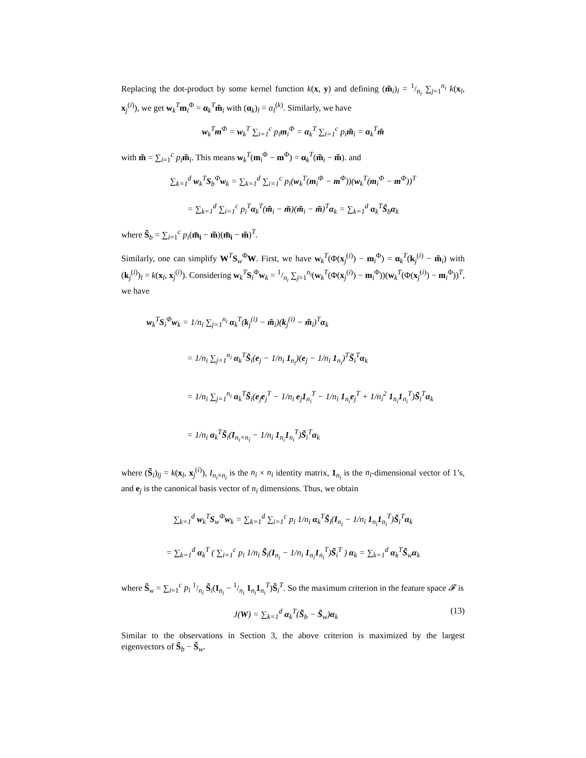Replacing the dot-product by some kernel function k(x, y) and defining (m̃<sub>i</sub>)<sub>l</sub> = 1/n<sub>i</sub> ∑<sub>j=1</sub><sup>n<sub>i</sub></sup> k(x<sub>l</sub>, x<sub>j</sub><sup>(i)</sup>), we get w<sub>k</sub><sup>T</sup>m<sub>i</sub><sup>Φ</sup> = α<sub>k</sub><sup>T</sup>m̃<sub>i</sub> with (α<sub>k</sub>)<sub>l</sub> = α<sub>l</sub><sup>(k)</sup>. Similarly, we have
w<sub>k</sub><sup>T</sup>m<sup>Φ</sup> = w<sub>k</sub><sup>T</sup> ∑<sub>i=1</sub><sup>c</sup> p<sub>i</sub>m<sub>i</sub><sup>Φ</sup> = α<sub>k</sub><sup>T</sup> ∑<sub>i=1</sub><sup>c</sup> p<sub>i</sub>m̃<sub>i</sub> = α<sub>k</sub><sup>T</sup>m̃
with m̃ = ∑<sub>i=1</sub><sup>c</sup> p<sub>i</sub> m̃<sub>i</sub>. This means w<sub>k</sub><sup>T</sup>(m<sub>i</sub><sup>Φ</sup> − m<sup>Φ</sup>) = α<sub>k</sub><sup>T</sup>(m̃<sub>i</sub> − m̃). and
∑<sub>k=1</sub><sup>d</sup> w<sub>k</sub><sup>T</sup>S<sub>b</sub><sup>Φ</sup>w<sub>k</sub> = ∑<sub>k=1</sub><sup>d</sup> ∑<sub>i=1</sub><sup>c</sup> p<sub>i</sub>(w<sub>k</sub><sup>T</sup>(m<sub>i</sub><sup>Φ</sup> − m<sup>Φ</sup>))(w<sub>k</sub><sup>T</sup>(m<sub>i</sub><sup>Φ</sup> − m<sup>Φ</sup>))<sup>T</sup>
= ∑<sub>k=1</sub><sup>d</sup> ∑<sub>i=1</sub><sup>c</sup> p<sub>i</sub><sup>T</sup>α<sub>k</sub><sup>T</sup>(m̃<sub>i</sub> − m̃)(m̃<sub>i</sub> − m̃)<sup>T</sup>α<sub>k</sub> = ∑<sub>k=1</sub><sup>d</sup> α<sub>k</sub><sup>T</sup>S̃<sub>b</sub>α<sub>k</sub>
where S̃<sub>b</sub> = ∑<sub>i=1</sub><sup>c</sup> p<sub>i</sub>(m̃<sub>i</sub> − m̃)(m̃<sub>i</sub> − m̃)<sup>T</sup>.
Similarly, one can simplify W<sup>T</sup>S<sub>w</sub><sup>Φ</sup>W. First, we have w<sub>k</sub><sup>T</sup>(Φ(x<sub>j</sub><sup>(i)</sup>) − m<sub>i</sub><sup>Φ</sup>) = α<sub>k</sub><sup>T</sup>(k<sub>j</sub><sup>(i)</sup> − m̃<sub>i</sub>) with (k<sub>j</sub><sup>(i)</sup>)<sub>l</sub> = k(x<sub>l</sub>, x<sub>j</sub><sup>(i)</sup>). Considering w<sub>k</sub><sup>T</sup>S<sub>i</sub><sup>Φ</sup>w<sub>k</sub> = 1/n<sub>i</sub> ∑<sub>j=1</sub><sup>n<sub>i</sub></sup>(w<sub>k</sub><sup>T</sup>(Φ(x<sub>j</sub><sup>(i)</sup>) − m<sub>i</sub><sup>Φ</sup>))(w<sub>k</sub><sup>T</sup>(Φ(x<sub>j</sub><sup>(i)</sup>) − m<sub>i</sub><sup>Φ</sup>))<sup>T</sup>, we have
w<sub>k</sub><sup>T</sup>S<sub>i</sub><sup>Φ</sup>w<sub>k</sub> = 1/n<sub>i</sub> ∑<sub>j=1</sub><sup>n<sub>i</sub></sup> α<sub>k</sub><sup>T</sup>(k<sub>j</sub><sup>(i)</sup> − m̃<sub>i</sub>)(k<sub>j</sub><sup>(i)</sup> − m̃<sub>i</sub>)<sup>T</sup>α<sub>k</sub>
= 1/n<sub>i</sub> ∑<sub>j=1</sub><sup>n<sub>i</sub></sup> α<sub>k</sub><sup>T</sup>S̃<sub>i</sub>(e<sub>j</sub> − 1/n<sub>i</sub> 1<sub>n<sub>i</sub></sub>)(e<sub>j</sub> − 1/n<sub>i</sub> 1<sub>n<sub>i</sub></sub>)<sup>T</sup>S̃<sub>i</sub><sup>T</sup>α<sub>k</sub>
= 1/n<sub>i</sub> ∑<sub>j=1</sub><sup>n<sub>i</sub></sup> α<sub>k</sub><sup>T</sup>S̃<sub>i</sub>(e<sub>j</sub>e<sub>j</sub><sup>T</sup> − 1/n<sub>i</sub> e<sub>j</sub>1<sub>n<sub>i</sub></sub><sup>T</sup> − 1/n<sub>i</sub> 1<sub>n<sub>i</sub></sub>e<sub>j</sub><sup>T</sup> + 1/n<sub>i</sub><sup>2</sup> 1<sub>n<sub>i</sub></sub>1<sub>n<sub>i</sub></sub><sup>T</sup>)S̃<sub>i</sub><sup>T</sup>α<sub>k</sub>
= 1/n<sub>i</sub> α<sub>k</sub><sup>T</sup>S̃<sub>i</sub>(I<sub>n<sub>i</sub>×n<sub>i</sub></sub> − 1/n<sub>i</sub> 1<sub>n<sub>i</sub></sub>1<sub>n<sub>i</sub></sub><sup>T</sup>)S̃<sub>i</sub><sup>T</sup>α<sub>k</sub>
where (S̃<sub>i</sub>)<sub>lj</sub> = k(x<sub>l</sub>, x<sub>j</sub><sup>(i)</sup>), I<sub>n<sub>i</sub>×n<sub>i</sub></sub> is the n<sub>i</sub> × n<sub>i</sub> identity matrix, 1<sub>n<sub>i</sub></sub> is the n<sub>i</sub>-dimensional vector of 1’s, and e<sub>j</sub> is the canonical basis vector of n<sub>i</sub> dimensions. Thus, we obtain
∑<sub>k=1</sub><sup>d</sup> w<sub>k</sub><sup>T</sup>S<sub>w</sub><sup>Φ</sup>w<sub>k</sub> = ∑<sub>k=1</sub><sup>d</sup> ∑<sub>i=1</sub><sup>c</sup> p<sub>i</sub> 1/n<sub>i</sub> α<sub>k</sub><sup>T</sup>S̃<sub>i</sub>(I<sub>n<sub>i</sub></sub> − 1/n<sub>i</sub> 1<sub>n<sub>i</sub></sub>1<sub>n<sub>i</sub></sub><sup>T</sup>)S̃<sub>i</sub><sup>T</sup>α<sub>k</sub>
= ∑<sub>k=1</sub><sup>d</sup> α<sub>k</sub><sup>T</sup> ( ∑<sub>i=1</sub><sup>c</sup> p<sub>i</sub> 1/n<sub>i</sub> S̃<sub>i</sub>(I<sub>n<sub>i</sub></sub> − 1/n<sub>i</sub> 1<sub>n<sub>i</sub></sub>1<sub>n<sub>i</sub></sub><sup>T</sup>)S̃<sub>i</sub><sup>T</sup> ) α<sub>k</sub> = ∑<sub>k=1</sub><sup>d</sup> α<sub>k</sub><sup>T</sup>S̃<sub>w</sub>α<sub>k</sub>
where S̃<sub>w</sub> = ∑<sub>i=1</sub><sup>c</sup> p<sub>i</sub> 1/n<sub>i</sub> S̃<sub>i</sub>(I<sub>n<sub>i</sub></sub> − 1/n<sub>i</sub> 1<sub>n<sub>i</sub></sub>1<sub>n<sub>i</sub></sub><sup>T</sup>)S̃<sub>i</sub><sup>T</sup>. So the maximum criterion in the feature space 𝓕 is
J(W) = ∑<sub>k=1</sub><sup>d</sup> α<sub>k</sub><sup>T</sup>(S̃<sub>b</sub> − S̃<sub>w</sub>)α<sub>k</sub> (13)
Similar to the observations in Section 3, the above criterion is maximized by the largest eigenvectors of S̃<sub>b</sub> − S̃<sub>w</sub>.